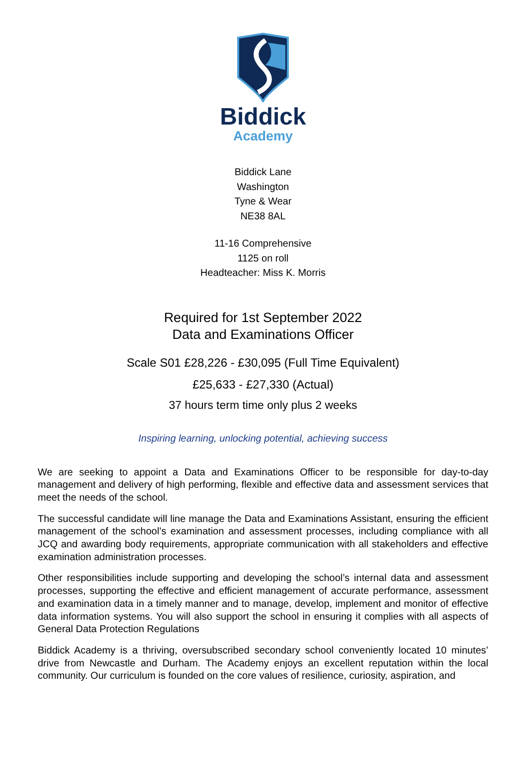Biddick
Academy
Biddick Lane
Washington
Tyne & Wear
NE38 8AL
11-16 Comprehensive
1125 on roll
Headteacher: Miss K. Morris
Required for 1st September 2022
Data and Examinations Officer
Scale S01 £28,226 - £30,095 (Full Time Equivalent)
£25,633 - £27,330 (Actual)
37 hours term time only plus 2 weeks
Inspiring learning, unlocking potential, achieving success
We are seeking to appoint a Data and Examinations Officer to be responsible for day-to-day management and delivery of high performing, flexible and effective data and assessment services that meet the needs of the school.
The successful candidate will line manage the Data and Examinations Assistant, ensuring the efficient management of the school’s examination and assessment processes, including compliance with all JCQ and awarding body requirements, appropriate communication with all stakeholders and effective examination administration processes.
Other responsibilities include supporting and developing the school’s internal data and assessment processes, supporting the effective and efficient management of accurate performance, assessment and examination data in a timely manner and to manage, develop, implement and monitor of effective data information systems. You will also support the school in ensuring it complies with all aspects of General Data Protection Regulations
Biddick Academy is a thriving, oversubscribed secondary school conveniently located 10 minutes’ drive from Newcastle and Durham. The Academy enjoys an excellent reputation within the local community. Our curriculum is founded on the core values of resilience, curiosity, aspiration, and